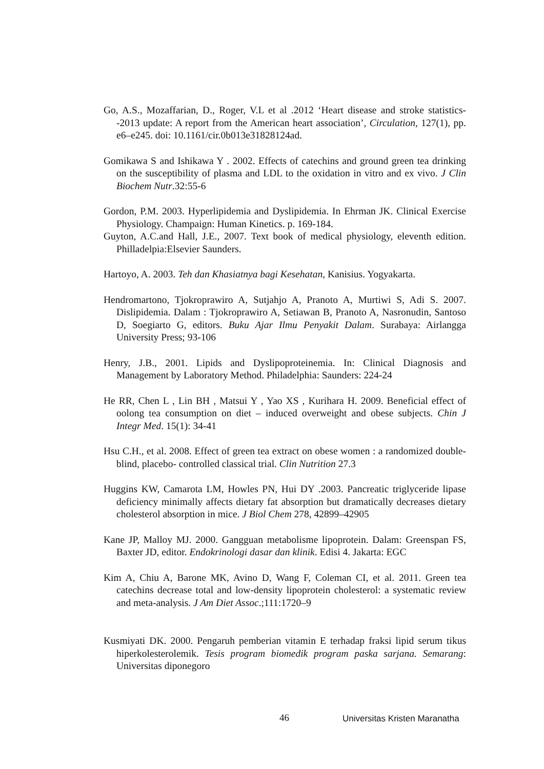Go, A.S., Mozaffarian, D., Roger, V.L et al .2012 ‘Heart disease and stroke statistics--2013 update: A report from the American heart association’, Circulation, 127(1), pp. e6–e245. doi: 10.1161/cir.0b013e31828124ad.
Gomikawa S and Ishikawa Y . 2002. Effects of catechins and ground green tea drinking on the susceptibility of plasma and LDL to the oxidation in vitro and ex vivo. J Clin Biochem Nutr.32:55-6
Gordon, P.M. 2003. Hyperlipidemia and Dyslipidemia. In Ehrman JK. Clinical Exercise Physiology. Champaign: Human Kinetics. p. 169-184.
Guyton, A.C.and Hall, J.E., 2007. Text book of medical physiology, eleventh edition. Philladelpia:Elsevier Saunders.
Hartoyo, A. 2003. Teh dan Khasiatnya bagi Kesehatan, Kanisius. Yogyakarta.
Hendromartono, Tjokroprawiro A, Sutjahjo A, Pranoto A, Murtiwi S, Adi S. 2007. Dislipidemia. Dalam : Tjokroprawiro A, Setiawan B, Pranoto A, Nasronudin, Santoso D, Soegiarto G, editors. Buku Ajar Ilmu Penyakit Dalam. Surabaya: Airlangga University Press; 93-106
Henry, J.B., 2001. Lipids and Dyslipoproteinemia. In: Clinical Diagnosis and Management by Laboratory Method. Philadelphia: Saunders: 224-24
He RR, Chen L , Lin BH , Matsui Y , Yao XS , Kurihara H. 2009. Beneficial effect of oolong tea consumption on diet – induced overweight and obese subjects. Chin J Integr Med. 15(1): 34-41
Hsu C.H., et al. 2008. Effect of green tea extract on obese women : a randomized double- blind, placebo- controlled classical trial. Clin Nutrition 27.3
Huggins KW, Camarota LM, Howles PN, Hui DY .2003. Pancreatic triglyceride lipase deficiency minimally affects dietary fat absorption but dramatically decreases dietary cholesterol absorption in mice. J Biol Chem 278, 42899–42905
Kane JP, Malloy MJ. 2000. Gangguan metabolisme lipoprotein. Dalam: Greenspan FS, Baxter JD, editor. Endokrinologi dasar dan klinik. Edisi 4. Jakarta: EGC
Kim A, Chiu A, Barone MK, Avino D, Wang F, Coleman CI, et al. 2011. Green tea catechins decrease total and low-density lipoprotein cholesterol: a systematic review and meta-analysis. J Am Diet Assoc.;111:1720–9
Kusmiyati DK. 2000. Pengaruh pemberian vitamin E terhadap fraksi lipid serum tikus hiperkolesterolemik. Tesis program biomedik program paska sarjana. Semarang: Universitas diponegoro
46 Universitas Kristen Maranatha